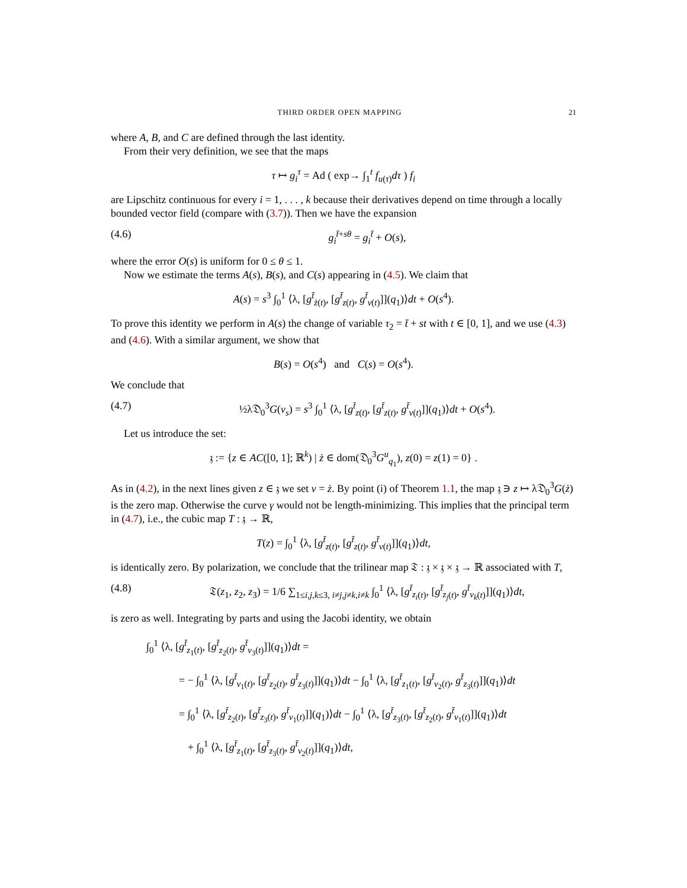THIRD ORDER OPEN MAPPING 21
where A, B, and C are defined through the last identity.
From their very definition, we see that the maps
τ ↦ g<sub>i</sub><sup>τ</sup> = Ad ( exp→ ∫<sub>1</sub><sup>t</sup> f<sub>u(τ)</sub>dτ ) f<sub>i</sub>
are Lipschitz continuous for every i = 1, . . . , k because their derivatives depend on time through a locally bounded vector field (compare with (3.7)). Then we have the expansion
(4.6) g<sub>i</sub><sup>t̄+sθ</sup> = g<sub>i</sub><sup>t̄</sup> + O(s),
where the error O(s) is uniform for 0 ≤ θ ≤ 1.
Now we estimate the terms A(s), B(s), and C(s) appearing in (4.5). We claim that
A(s) = s<sup>3</sup> ∫<sub>0</sub><sup>1</sup> ⟨λ, [g<sup>t̄</sup><sub>ż(t)</sub>, [g<sup>t̄</sup><sub>z(t)</sub>, g<sup>t̄</sup><sub>v(t)</sub>]](q<sub>1</sub>)⟩dt + O(s<sup>4</sup>).
To prove this identity we perform in A(s) the change of variable τ<sub>2</sub> = t̄ + st with t ∈ [0, 1], and we use (4.3) and (4.6). With a similar argument, we show that
B(s) = O(s<sup>4</sup>) and C(s) = O(s<sup>4</sup>).
We conclude that
(4.7) ½λ𝔇<sub>0</sub><sup>3</sup>G(v<sub>s</sub>) = s<sup>3</sup> ∫<sub>0</sub><sup>1</sup> ⟨λ, [g<sup>t̄</sup><sub>z(t)</sub>, [g<sup>t̄</sup><sub>z(t)</sub>, g<sup>t̄</sup><sub>v(t)</sub>]](q<sub>1</sub>)⟩dt + O(s<sup>4</sup>).
Let us introduce the set:
𝔷 := {z ∈ AC([0, 1]; ℝ<sup>k</sup>) | ż ∈ dom(𝔇<sub>0</sub><sup>3</sup>G<sup>u</sup><sub>q<sub>1</sub></sub>), z(0) = z(1) = 0} .
As in (4.2), in the next lines given z ∈ 𝔷 we set v = ż. By point (i) of Theorem 1.1, the map 𝔷 ∋ z ↦ λ𝔇<sub>0</sub><sup>3</sup>G(ż) is the zero map. Otherwise the curve γ would not be length-minimizing. This implies that the principal term in (4.7), i.e., the cubic map T : 𝔷 → ℝ,
T(z) = ∫<sub>0</sub><sup>1</sup> ⟨λ, [g<sup>t̄</sup><sub>z(t)</sub>, [g<sup>t̄</sup><sub>z(t)</sub>, g<sup>t̄</sup><sub>v(t)</sub>]](q<sub>1</sub>)⟩dt,
is identically zero. By polarization, we conclude that the trilinear map 𝔗 : 𝔷 × 𝔷 × 𝔷 → ℝ associated with T,
(4.8) 𝔗(z<sub>1</sub>, z<sub>2</sub>, z<sub>3</sub>) = 1/6 ∑<sub>1≤i,j,k≤3, i≠j,j≠k,i≠k</sub> ∫<sub>0</sub><sup>1</sup> ⟨λ, [g<sup>t̄</sup><sub>z<sub>i</sub>(t)</sub>, [g<sup>t̄</sup><sub>z<sub>j</sub>(t)</sub>, g<sup>t̄</sup><sub>v<sub>k</sub>(t)</sub>]](q<sub>1</sub>)⟩dt,
is zero as well. Integrating by parts and using the Jacobi identity, we obtain
∫<sub>0</sub><sup>1</sup> ⟨λ, [g<sup>t̄</sup><sub>z<sub>1</sub>(t)</sub>, [g<sup>t̄</sup><sub>z<sub>2</sub>(t)</sub>, g<sup>t̄</sup><sub>v<sub>3</sub>(t)</sub>]](q<sub>1</sub>)⟩dt =
= − ∫<sub>0</sub><sup>1</sup> ⟨λ, [g<sup>t̄</sup><sub>v<sub>1</sub>(t)</sub>, [g<sup>t̄</sup><sub>z<sub>2</sub>(t)</sub>, g<sup>t̄</sup><sub>z<sub>3</sub>(t)</sub>]](q<sub>1</sub>)⟩dt − ∫<sub>0</sub><sup>1</sup> ⟨λ, [g<sup>t̄</sup><sub>z<sub>1</sub>(t)</sub>, [g<sup>t̄</sup><sub>v<sub>2</sub>(t)</sub>, g<sup>t̄</sup><sub>z<sub>3</sub>(t)</sub>]](q<sub>1</sub>)⟩dt
= ∫<sub>0</sub><sup>1</sup> ⟨λ, [g<sup>t̄</sup><sub>z<sub>2</sub>(t)</sub>, [g<sup>t̄</sup><sub>z<sub>3</sub>(t)</sub>, g<sup>t̄</sup><sub>v<sub>1</sub>(t)</sub>]](q<sub>1</sub>)⟩dt − ∫<sub>0</sub><sup>1</sup> ⟨λ, [g<sup>t̄</sup><sub>z<sub>3</sub>(t)</sub>, [g<sup>t̄</sup><sub>z<sub>2</sub>(t)</sub>, g<sup>t̄</sup><sub>v<sub>1</sub>(t)</sub>]](q<sub>1</sub>)⟩dt
+ ∫<sub>0</sub><sup>1</sup> ⟨λ, [g<sup>t̄</sup><sub>z<sub>1</sub>(t)</sub>, [g<sup>t̄</sup><sub>z<sub>3</sub>(t)</sub>, g<sup>t̄</sup><sub>v<sub>2</sub>(t)</sub>]](q<sub>1</sub>)⟩dt,